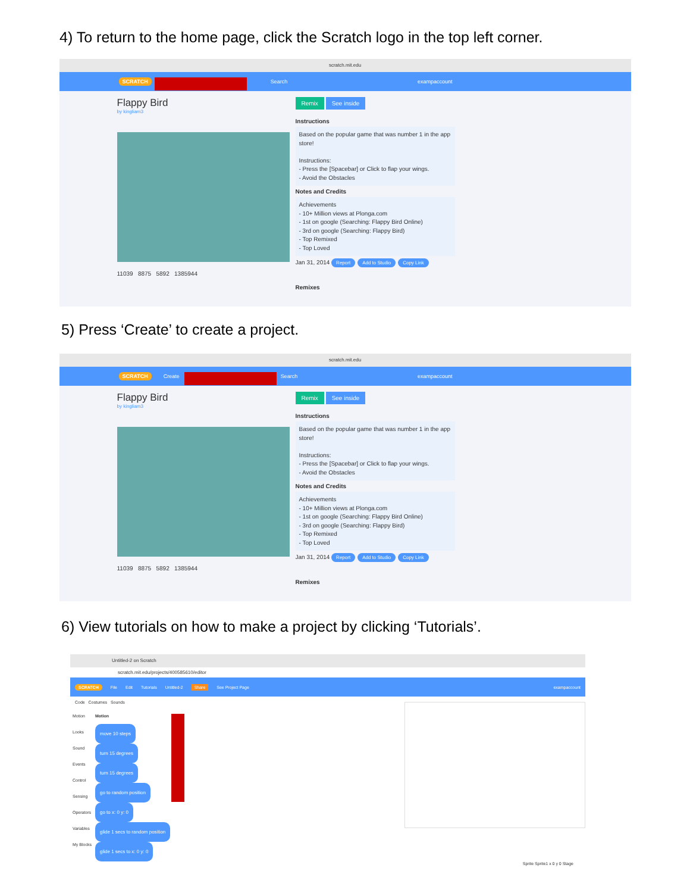4) To return to the home page, click the Scratch logo in the top left corner.
scratch.mit.edu
SCRATCH Search exampaccount
Flappy Bird
by kingliam3
11039 8875 5892 1385944
Remix See inside
Instructions
Based on the popular game that was number 1 in the app store!
Instructions:
- Press the [Spacebar] or Click to flap your wings.
- Avoid the Obstacles
Notes and Credits
Achievements
- 10+ Million views at Plonga.com
- 1st on google (Searching: Flappy Bird Online)
- 3rd on google (Searching: Flappy Bird)
- Top Remixed
- Top Loved
Jan 31, 2014 Report Add to Studio Copy Link
Remixes
5) Press ‘Create’ to create a project.
scratch.mit.edu
SCRATCH Create Search exampaccount
Flappy Bird
by kingliam3
11039 8875 5892 1385944
Remix See inside
Instructions
Based on the popular game that was number 1 in the app store!
Instructions:
- Press the [Spacebar] or Click to flap your wings.
- Avoid the Obstacles
Notes and Credits
Achievements
- 10+ Million views at Plonga.com
- 1st on google (Searching: Flappy Bird Online)
- 3rd on google (Searching: Flappy Bird)
- Top Remixed
- Top Loved
Jan 31, 2014 Report Add to Studio Copy Link
Remixes
6) View tutorials on how to make a project by clicking ‘Tutorials’.
Untitled-2 on Scratch
scratch.mit.edu/projects/400585610/editor
SCRATCH File Edit Tutorials Untitled-2 Share See Project Page exampaccount
Code Costumes Sounds
Motion
Looks
Sound
Events
Control
Sensing
Operators
Variables
My Blocks
Motion
move 10 steps
turn 15 degrees
turn 15 degrees
go to random position
go to x: 0 y: 0
glide 1 secs to random position
glide 1 secs to x: 0 y: 0
Sprite Sprite1 x 0 y 0 Stage